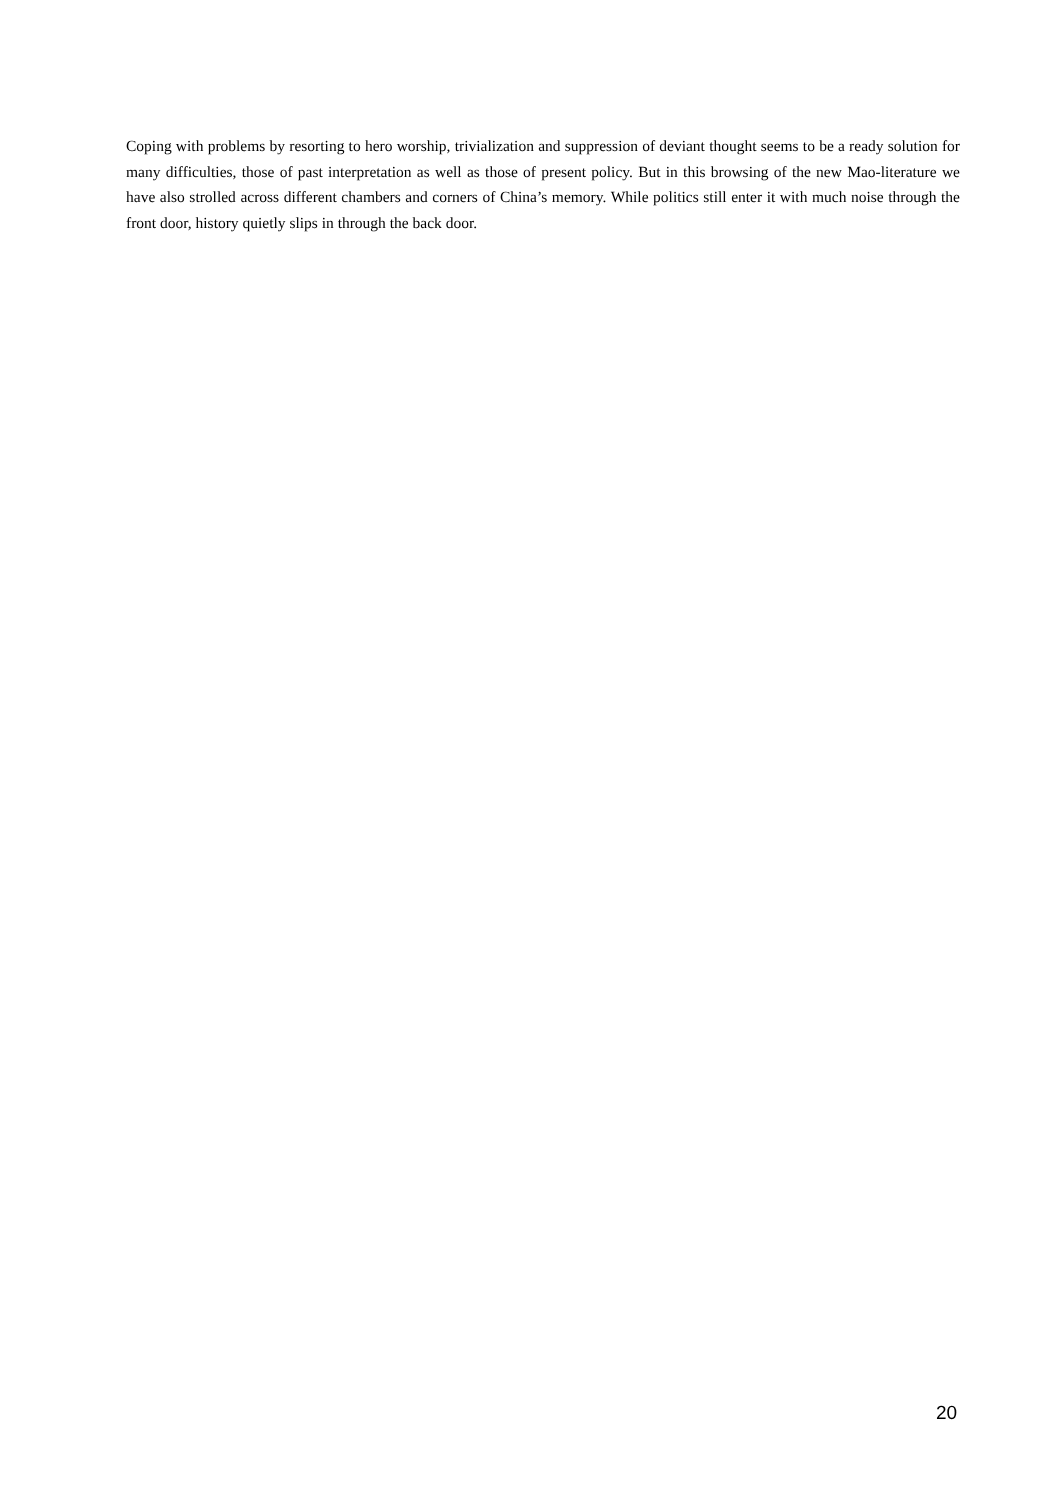Coping with problems by resorting to hero worship, trivialization and suppression of deviant thought seems to be a ready solution for many difficulties, those of past interpretation as well as those of present policy. But in this browsing of the new Mao-literature we have also strolled across different chambers and corners of China’s memory. While politics still enter it with much noise through the front door, history quietly slips in through the back door.
20